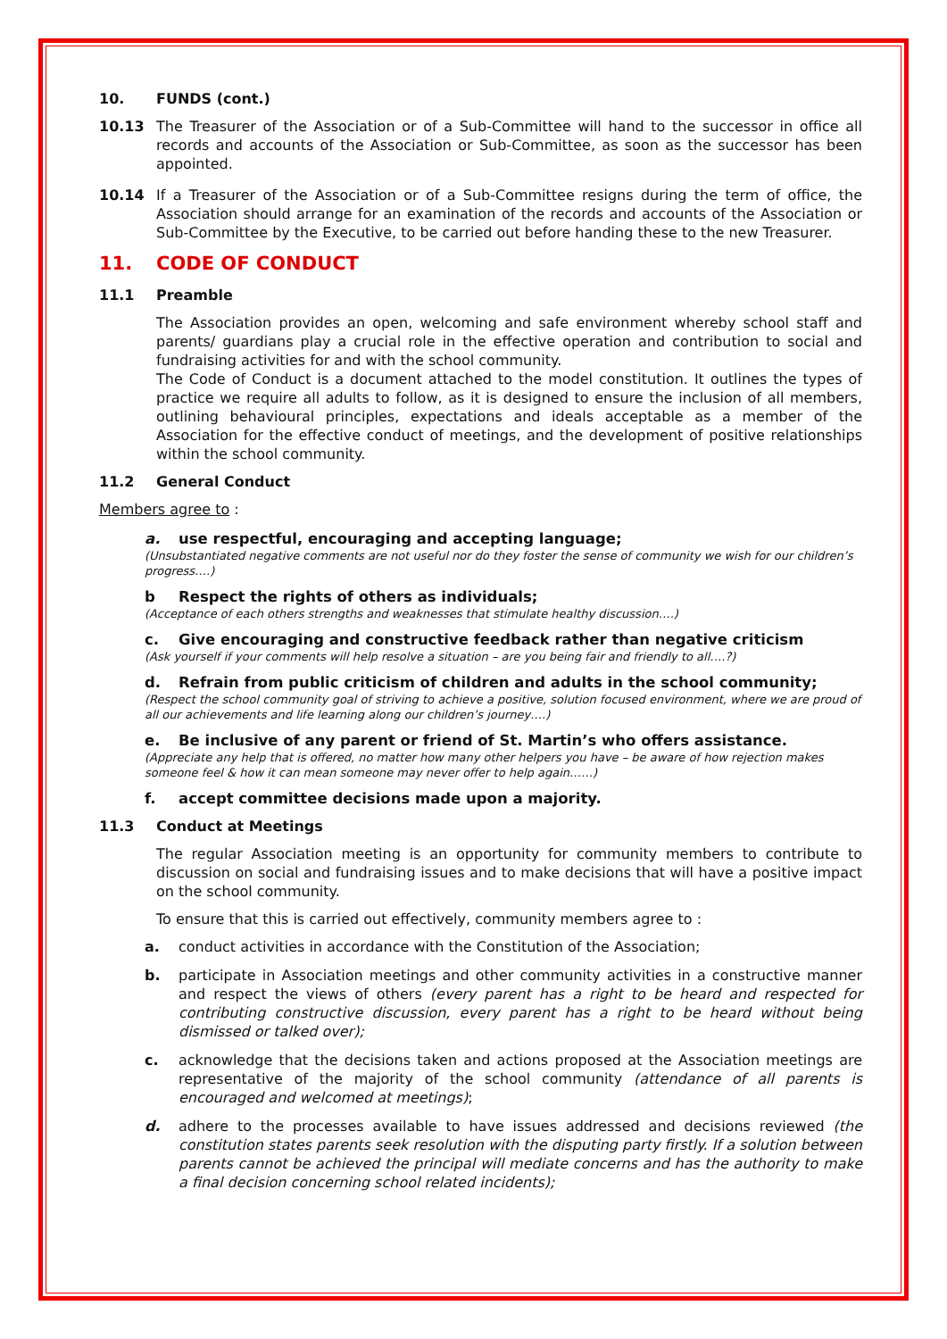10. FUNDS (cont.)
10.13 The Treasurer of the Association or of a Sub-Committee will hand to the successor in office all records and accounts of the Association or Sub-Committee, as soon as the successor has been appointed.
10.14 If a Treasurer of the Association or of a Sub-Committee resigns during the term of office, the Association should arrange for an examination of the records and accounts of the Association or Sub-Committee by the Executive, to be carried out before handing these to the new Treasurer.
11. CODE OF CONDUCT
11.1 Preamble
The Association provides an open, welcoming and safe environment whereby school staff and parents/ guardians play a crucial role in the effective operation and contribution to social and fundraising activities for and with the school community.
The Code of Conduct is a document attached to the model constitution. It outlines the types of practice we require all adults to follow, as it is designed to ensure the inclusion of all members, outlining behavioural principles, expectations and ideals acceptable as a member of the Association for the effective conduct of meetings, and the development of positive relationships within the school community.
11.2 General Conduct
Members agree to :
a. use respectful, encouraging and accepting language;
(Unsubstantiated negative comments are not useful nor do they foster the sense of community we wish for our children’s progress….)
b Respect the rights of others as individuals;
(Acceptance of each others strengths and weaknesses that stimulate healthy discussion….)
c. Give encouraging and constructive feedback rather than negative criticism
(Ask yourself if your comments will help resolve a situation – are you being fair and friendly to all….?)
d. Refrain from public criticism of children and adults in the school community;
(Respect the school community goal of striving to achieve a positive, solution focused environment, where we are proud of all our achievements and life learning along our children’s journey….)
e. Be inclusive of any parent or friend of St. Martin’s who offers assistance.
(Appreciate any help that is offered, no matter how many other helpers you have – be aware of how rejection makes someone feel & how it can mean someone may never offer to help again……)
f. accept committee decisions made upon a majority.
11.3 Conduct at Meetings
The regular Association meeting is an opportunity for community members to contribute to discussion on social and fundraising issues and to make decisions that will have a positive impact on the school community.
To ensure that this is carried out effectively, community members agree to :
a. conduct activities in accordance with the Constitution of the Association;
b. participate in Association meetings and other community activities in a constructive manner and respect the views of others (every parent has a right to be heard and respected for contributing constructive discussion, every parent has a right to be heard without being dismissed or talked over);
c. acknowledge that the decisions taken and actions proposed at the Association meetings are representative of the majority of the school community (attendance of all parents is encouraged and welcomed at meetings);
d. adhere to the processes available to have issues addressed and decisions reviewed (the constitution states parents seek resolution with the disputing party firstly. If a solution between parents cannot be achieved the principal will mediate concerns and has the authority to make a final decision concerning school related incidents);